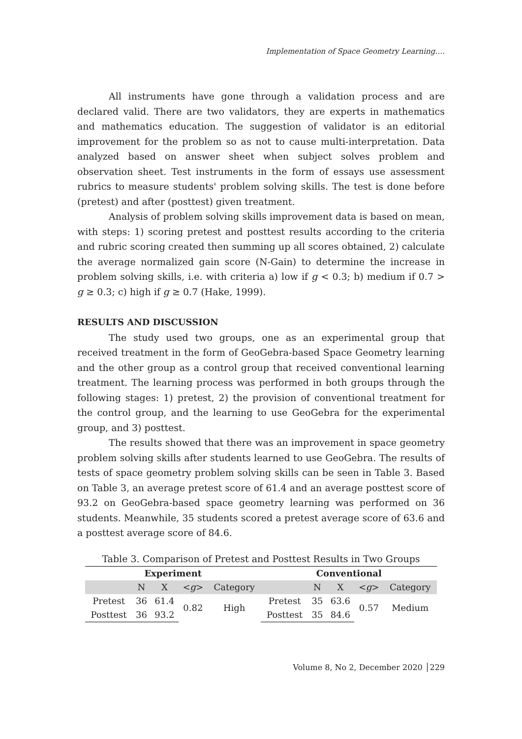Implementation of Space Geometry Learning….
All instruments have gone through a validation process and are declared valid. There are two validators, they are experts in mathematics and mathematics education. The suggestion of validator is an editorial improvement for the problem so as not to cause multi-interpretation. Data analyzed based on answer sheet when subject solves problem and observation sheet. Test instruments in the form of essays use assessment rubrics to measure students' problem solving skills. The test is done before (pretest) and after (posttest) given treatment.
Analysis of problem solving skills improvement data is based on mean, with steps: 1) scoring pretest and posttest results according to the criteria and rubric scoring created then summing up all scores obtained, 2) calculate the average normalized gain score (N-Gain) to determine the increase in problem solving skills, i.e. with criteria a) low if g < 0.3; b) medium if 0.7 > g ≥ 0.3; c) high if g ≥ 0.7 (Hake, 1999).
RESULTS AND DISCUSSION
The study used two groups, one as an experimental group that received treatment in the form of GeoGebra-based Space Geometry learning and the other group as a control group that received conventional learning treatment. The learning process was performed in both groups through the following stages: 1) pretest, 2) the provision of conventional treatment for the control group, and the learning to use GeoGebra for the experimental group, and 3) posttest.
The results showed that there was an improvement in space geometry problem solving skills after students learned to use GeoGebra. The results of tests of space geometry problem solving skills can be seen in Table 3. Based on Table 3, an average pretest score of 61.4 and an average posttest score of 93.2 on GeoGebra-based space geometry learning was performed on 36 students. Meanwhile, 35 students scored a pretest average score of 63.6 and a posttest average score of 84.6.
Table 3. Comparison of Pretest and Posttest Results in Two Groups
| Experiment | | | | | Conventional | | | | |
| --- | --- | --- | --- | --- | --- | --- | --- | --- | --- |
| | N | X | < g > | Category | | N | X | < g > | Category |
| Pretest | 36 | 61.4 | 0.82 | High | Pretest | 35 | 63.6 | 0.57 | Medium |
| Posttest | 36 | 93.2 | | | Posttest | 35 | 84.6 | | |
Volume 8, No 2, December 2020 │229